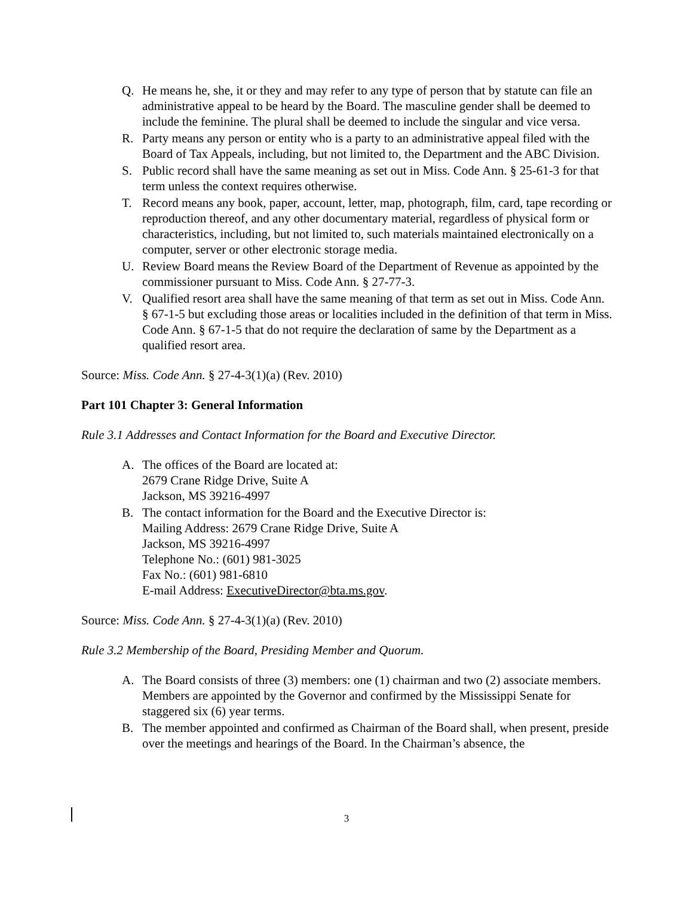Q. He means he, she, it or they and may refer to any type of person that by statute can file an administrative appeal to be heard by the Board. The masculine gender shall be deemed to include the feminine. The plural shall be deemed to include the singular and vice versa.
R. Party means any person or entity who is a party to an administrative appeal filed with the Board of Tax Appeals, including, but not limited to, the Department and the ABC Division.
S. Public record shall have the same meaning as set out in Miss. Code Ann. § 25-61-3 for that term unless the context requires otherwise.
T. Record means any book, paper, account, letter, map, photograph, film, card, tape recording or reproduction thereof, and any other documentary material, regardless of physical form or characteristics, including, but not limited to, such materials maintained electronically on a computer, server or other electronic storage media.
U. Review Board means the Review Board of the Department of Revenue as appointed by the commissioner pursuant to Miss. Code Ann. § 27-77-3.
V. Qualified resort area shall have the same meaning of that term as set out in Miss. Code Ann. § 67-1-5 but excluding those areas or localities included in the definition of that term in Miss. Code Ann. § 67-1-5 that do not require the declaration of same by the Department as a qualified resort area.
Source: Miss. Code Ann. § 27-4-3(1)(a) (Rev. 2010)
Part 101 Chapter 3: General Information
Rule 3.1 Addresses and Contact Information for the Board and Executive Director.
A. The offices of the Board are located at:
2679 Crane Ridge Drive, Suite A
Jackson, MS 39216-4997
B. The contact information for the Board and the Executive Director is:
Mailing Address: 2679 Crane Ridge Drive, Suite A
Jackson, MS 39216-4997
Telephone No.: (601) 981-3025
Fax No.: (601) 981-6810
E-mail Address: ExecutiveDirector@bta.ms.gov.
Source: Miss. Code Ann. § 27-4-3(1)(a) (Rev. 2010)
Rule 3.2 Membership of the Board, Presiding Member and Quorum.
A. The Board consists of three (3) members: one (1) chairman and two (2) associate members. Members are appointed by the Governor and confirmed by the Mississippi Senate for staggered six (6) year terms.
B. The member appointed and confirmed as Chairman of the Board shall, when present, preside over the meetings and hearings of the Board. In the Chairman’s absence, the
3